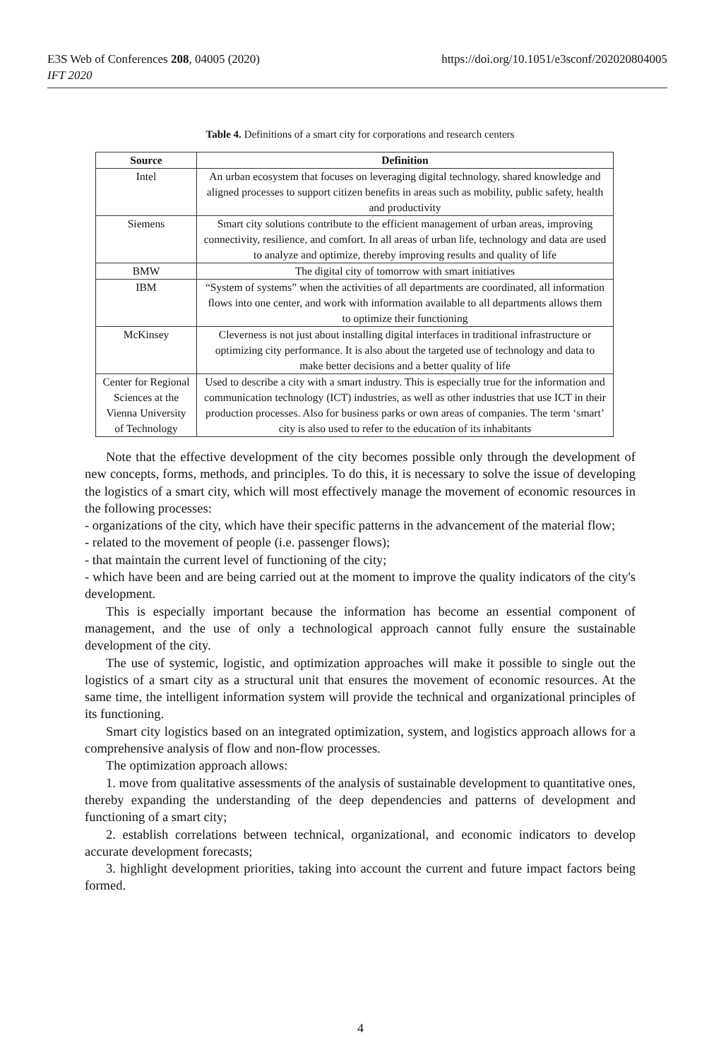E3S Web of Conferences 208, 04005 (2020)
IFT 2020
https://doi.org/10.1051/e3sconf/202020804005
Table 4. Definitions of a smart city for corporations and research centers
| Source | Definition |
| --- | --- |
| Intel | An urban ecosystem that focuses on leveraging digital technology, shared knowledge and aligned processes to support citizen benefits in areas such as mobility, public safety, health and productivity |
| Siemens | Smart city solutions contribute to the efficient management of urban areas, improving connectivity, resilience, and comfort. In all areas of urban life, technology and data are used to analyze and optimize, thereby improving results and quality of life |
| BMW | The digital city of tomorrow with smart initiatives |
| IBM | “System of systems” when the activities of all departments are coordinated, all information flows into one center, and work with information available to all departments allows them to optimize their functioning |
| McKinsey | Cleverness is not just about installing digital interfaces in traditional infrastructure or optimizing city performance. It is also about the targeted use of technology and data to make better decisions and a better quality of life |
| Center for Regional Sciences at the Vienna University of Technology | Used to describe a city with a smart industry. This is especially true for the information and communication technology (ICT) industries, as well as other industries that use ICT in their production processes. Also for business parks or own areas of companies. The term ‘smart’ city is also used to refer to the education of its inhabitants |
Note that the effective development of the city becomes possible only through the development of new concepts, forms, methods, and principles. To do this, it is necessary to solve the issue of developing the logistics of a smart city, which will most effectively manage the movement of economic resources in the following processes:
- organizations of the city, which have their specific patterns in the advancement of the material flow;
- related to the movement of people (i.e. passenger flows);
- that maintain the current level of functioning of the city;
- which have been and are being carried out at the moment to improve the quality indicators of the city's development.
This is especially important because the information has become an essential component of management, and the use of only a technological approach cannot fully ensure the sustainable development of the city.
The use of systemic, logistic, and optimization approaches will make it possible to single out the logistics of a smart city as a structural unit that ensures the movement of economic resources. At the same time, the intelligent information system will provide the technical and organizational principles of its functioning.
Smart city logistics based on an integrated optimization, system, and logistics approach allows for a comprehensive analysis of flow and non-flow processes.
The optimization approach allows:
1. move from qualitative assessments of the analysis of sustainable development to quantitative ones, thereby expanding the understanding of the deep dependencies and patterns of development and functioning of a smart city;
2. establish correlations between technical, organizational, and economic indicators to develop accurate development forecasts;
3. highlight development priorities, taking into account the current and future impact factors being formed.
4